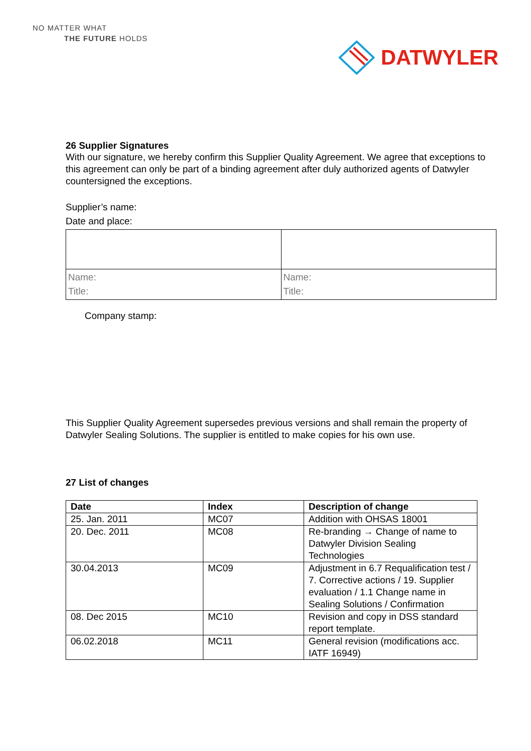NO MATTER WHAT
THE FUTURE HOLDS
DATWYLER
26 Supplier Signatures
With our signature, we hereby confirm this Supplier Quality Agreement. We agree that exceptions to this agreement can only be part of a binding agreement after duly authorized agents of Datwyler countersigned the exceptions.
Supplier’s name:
Date and place:
| Name: Title: | Name: Title: |
Company stamp:
This Supplier Quality Agreement supersedes previous versions and shall remain the property of Datwyler Sealing Solutions. The supplier is entitled to make copies for his own use.
27 List of changes
| Date | Index | Description of change |
| --- | --- | --- |
| 25. Jan. 2011 | MC07 | Addition with OHSAS 18001 |
| 20. Dec. 2011 | MC08 | Re-branding → Change of name to Datwyler Division Sealing Technologies |
| 30.04.2013 | MC09 | Adjustment in 6.7 Requalification test / 7. Corrective actions / 19. Supplier evaluation / 1.1 Change name in Sealing Solutions / Confirmation |
| 08. Dec 2015 | MC10 | Revision and copy in DSS standard report template. |
| 06.02.2018 | MC11 | General revision (modifications acc. IATF 16949) |